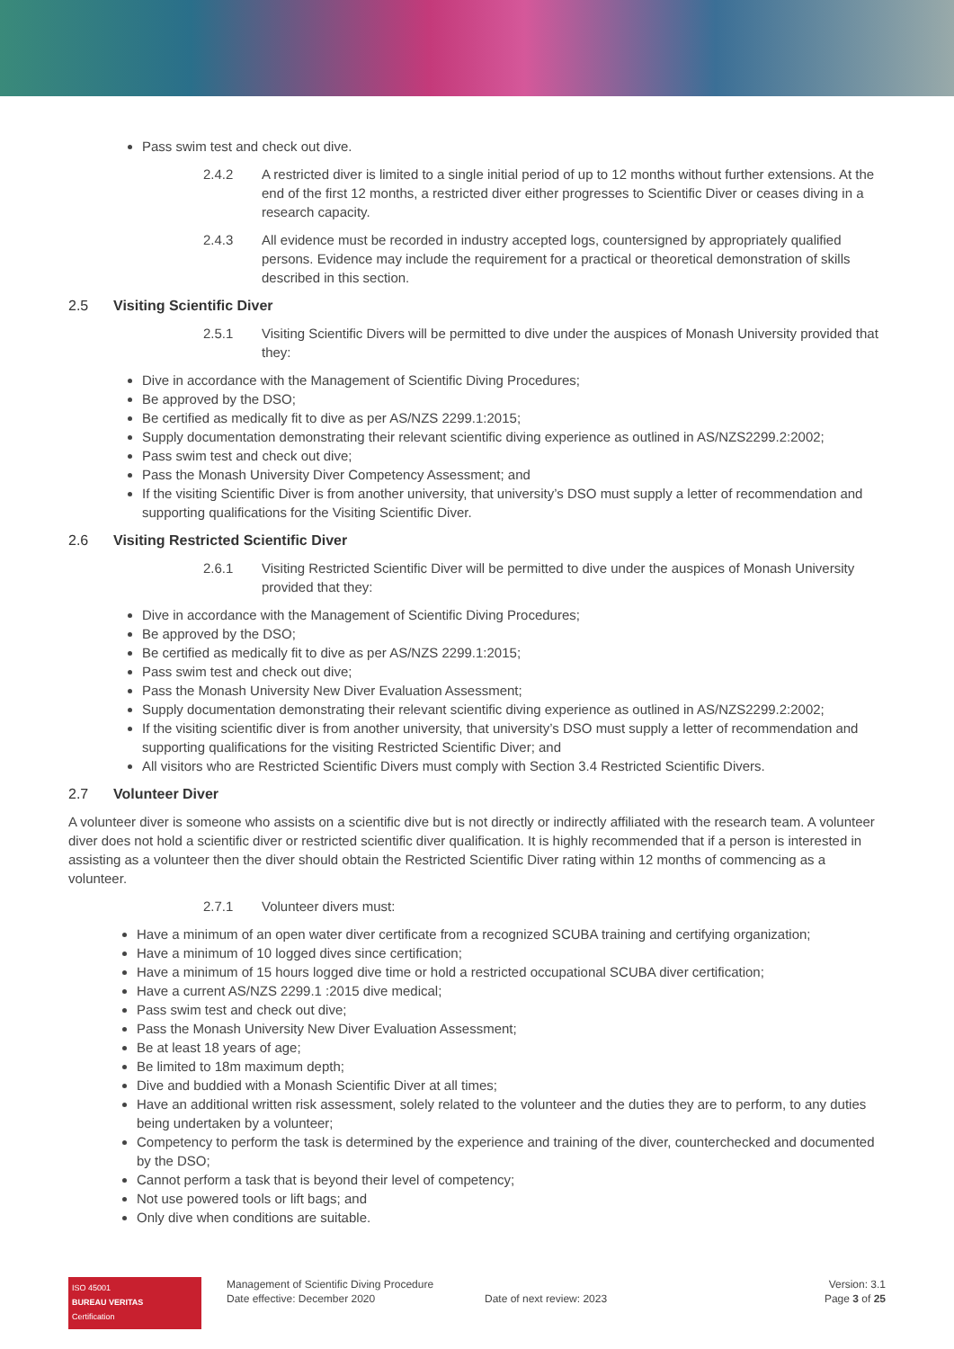Pass swim test and check out dive.
2.4.2 A restricted diver is limited to a single initial period of up to 12 months without further extensions. At the end of the first 12 months, a restricted diver either progresses to Scientific Diver or ceases diving in a research capacity.
2.4.3 All evidence must be recorded in industry accepted logs, countersigned by appropriately qualified persons. Evidence may include the requirement for a practical or theoretical demonstration of skills described in this section.
2.5 Visiting Scientific Diver
2.5.1 Visiting Scientific Divers will be permitted to dive under the auspices of Monash University provided that they:
Dive in accordance with the Management of Scientific Diving Procedures;
Be approved by the DSO;
Be certified as medically fit to dive as per AS/NZS 2299.1:2015;
Supply documentation demonstrating their relevant scientific diving experience as outlined in AS/NZS2299.2:2002;
Pass swim test and check out dive;
Pass the Monash University Diver Competency Assessment; and
If the visiting Scientific Diver is from another university, that university’s DSO must supply a letter of recommendation and supporting qualifications for the Visiting Scientific Diver.
2.6 Visiting Restricted Scientific Diver
2.6.1 Visiting Restricted Scientific Diver will be permitted to dive under the auspices of Monash University provided that they:
Dive in accordance with the Management of Scientific Diving Procedures;
Be approved by the DSO;
Be certified as medically fit to dive as per AS/NZS 2299.1:2015;
Pass swim test and check out dive;
Pass the Monash University New Diver Evaluation Assessment;
Supply documentation demonstrating their relevant scientific diving experience as outlined in AS/NZS2299.2:2002;
If the visiting scientific diver is from another university, that university’s DSO must supply a letter of recommendation and supporting qualifications for the visiting Restricted Scientific Diver; and
All visitors who are Restricted Scientific Divers must comply with Section 3.4 Restricted Scientific Divers.
2.7 Volunteer Diver
A volunteer diver is someone who assists on a scientific dive but is not directly or indirectly affiliated with the research team. A volunteer diver does not hold a scientific diver or restricted scientific diver qualification. It is highly recommended that if a person is interested in assisting as a volunteer then the diver should obtain the Restricted Scientific Diver rating within 12 months of commencing as a volunteer.
2.7.1 Volunteer divers must:
Have a minimum of an open water diver certificate from a recognized SCUBA training and certifying organization;
Have a minimum of 10 logged dives since certification;
Have a minimum of 15 hours logged dive time or hold a restricted occupational SCUBA diver certification;
Have a current AS/NZS 2299.1 :2015 dive medical;
Pass swim test and check out dive;
Pass the Monash University New Diver Evaluation Assessment;
Be at least 18 years of age;
Be limited to 18m maximum depth;
Dive and buddied with a Monash Scientific Diver at all times;
Have an additional written risk assessment, solely related to the volunteer and the duties they are to perform, to any duties being undertaken by a volunteer;
Competency to perform the task is determined by the experience and training of the diver, counterchecked and documented by the DSO;
Cannot perform a task that is beyond their level of competency;
Not use powered tools or lift bags; and
Only dive when conditions are suitable.
ISO 45001
BUREAU VERITAS
Certification
Management of Scientific Diving Procedure
Date effective: December 2020
Date of next review: 2023 Version: 3.1
Page 3 of 25